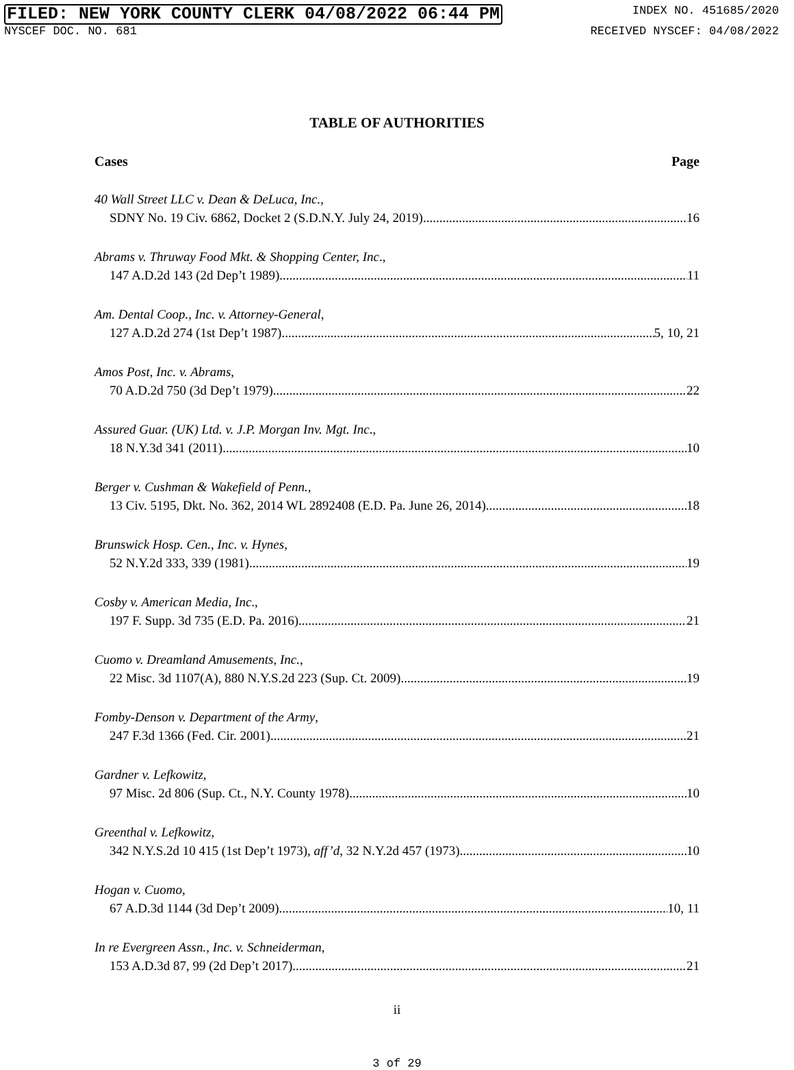FILED: NEW YORK COUNTY CLERK 04/08/2022 06:44 PM INDEX NO. 451685/2020
NYSCEF DOC. NO. 681 RECEIVED NYSCEF: 04/08/2022
TABLE OF AUTHORITIES
Cases Page
40 Wall Street LLC v. Dean & DeLuca, Inc.,
SDNY No. 19 Civ. 6862, Docket 2 (S.D.N.Y. July 24, 2019) 16
Abrams v. Thruway Food Mkt. & Shopping Center, Inc.,
147 A.D.2d 143 (2d Dep’t 1989) 11
Am. Dental Coop., Inc. v. Attorney-General,
127 A.D.2d 274 (1st Dep’t 1987) 5, 10, 21
Amos Post, Inc. v. Abrams,
70 A.D.2d 750 (3d Dep’t 1979) 22
Assured Guar. (UK) Ltd. v. J.P. Morgan Inv. Mgt. Inc.,
18 N.Y.3d 341 (2011) 10
Berger v. Cushman & Wakefield of Penn.,
13 Civ. 5195, Dkt. No. 362, 2014 WL 2892408 (E.D. Pa. June 26, 2014) 18
Brunswick Hosp. Cen., Inc. v. Hynes,
52 N.Y.2d 333, 339 (1981) 19
Cosby v. American Media, Inc.,
197 F. Supp. 3d 735 (E.D. Pa. 2016) 21
Cuomo v. Dreamland Amusements, Inc.,
22 Misc. 3d 1107(A), 880 N.Y.S.2d 223 (Sup. Ct. 2009) 19
Fomby-Denson v. Department of the Army,
247 F.3d 1366 (Fed. Cir. 2001) 21
Gardner v. Lefkowitz,
97 Misc. 2d 806 (Sup. Ct., N.Y. County 1978) 10
Greenthal v. Lefkowitz,
342 N.Y.S.2d 10 415 (1st Dep’t 1973), aff’d, 32 N.Y.2d 457 (1973) 10
Hogan v. Cuomo,
67 A.D.3d 1144 (3d Dep’t 2009) 10, 11
In re Evergreen Assn., Inc. v. Schneiderman,
153 A.D.3d 87, 99 (2d Dep’t 2017) 21
ii
3 of 29